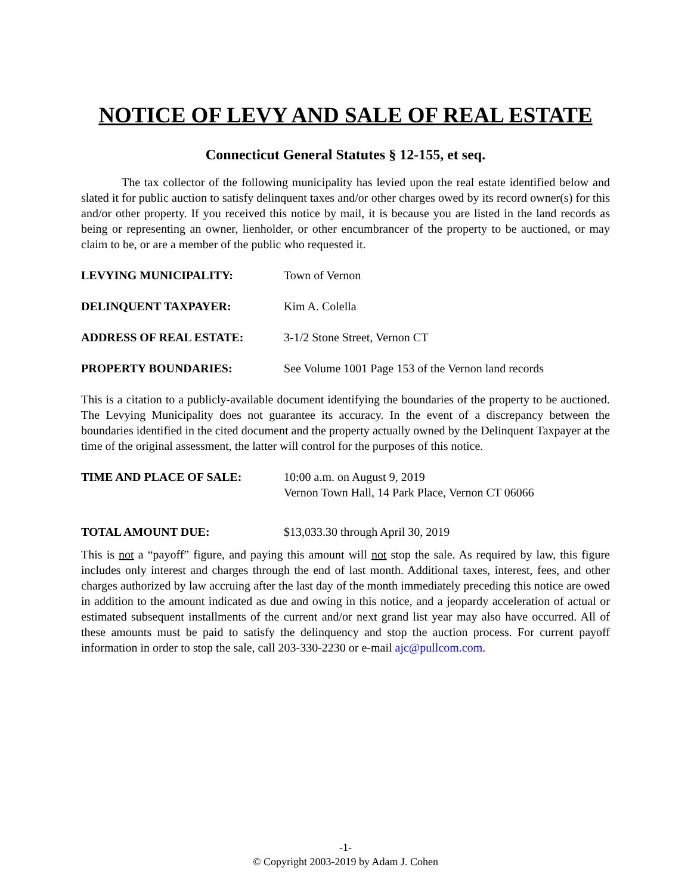NOTICE OF LEVY AND SALE OF REAL ESTATE
Connecticut General Statutes § 12-155, et seq.
The tax collector of the following municipality has levied upon the real estate identified below and slated it for public auction to satisfy delinquent taxes and/or other charges owed by its record owner(s) for this and/or other property. If you received this notice by mail, it is because you are listed in the land records as being or representing an owner, lienholder, or other encumbrancer of the property to be auctioned, or may claim to be, or are a member of the public who requested it.
LEVYING MUNICIPALITY: Town of Vernon
DELINQUENT TAXPAYER: Kim A. Colella
ADDRESS OF REAL ESTATE: 3-1/2 Stone Street, Vernon CT
PROPERTY BOUNDARIES: See Volume 1001 Page 153 of the Vernon land records
This is a citation to a publicly-available document identifying the boundaries of the property to be auctioned. The Levying Municipality does not guarantee its accuracy. In the event of a discrepancy between the boundaries identified in the cited document and the property actually owned by the Delinquent Taxpayer at the time of the original assessment, the latter will control for the purposes of this notice.
TIME AND PLACE OF SALE: 10:00 a.m. on August 9, 2019
Vernon Town Hall, 14 Park Place, Vernon CT 06066
TOTAL AMOUNT DUE: $13,033.30 through April 30, 2019
This is not a “payoff” figure, and paying this amount will not stop the sale. As required by law, this figure includes only interest and charges through the end of last month. Additional taxes, interest, fees, and other charges authorized by law accruing after the last day of the month immediately preceding this notice are owed in addition to the amount indicated as due and owing in this notice, and a jeopardy acceleration of actual or estimated subsequent installments of the current and/or next grand list year may also have occurred. All of these amounts must be paid to satisfy the delinquency and stop the auction process. For current payoff information in order to stop the sale, call 203-330-2230 or e-mail ajc@pullcom.com.
-1-
© Copyright 2003-2019 by Adam J. Cohen